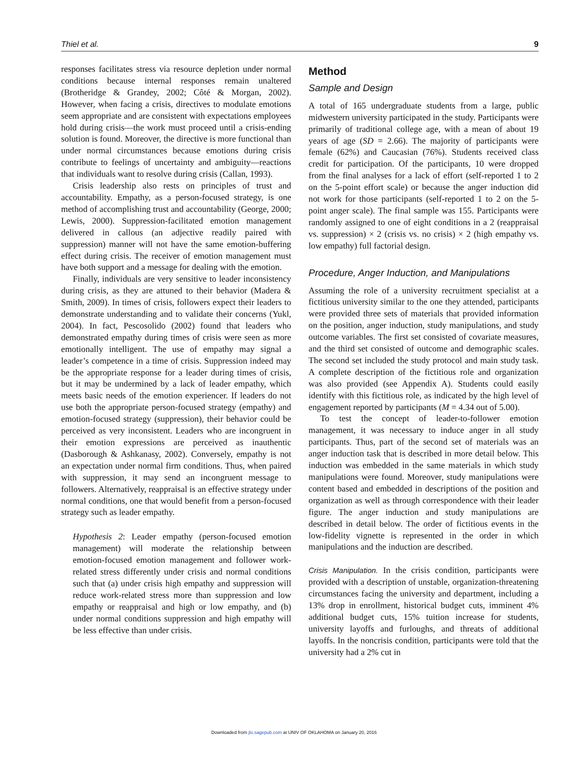Thiel et al. 9
responses facilitates stress via resource depletion under normal conditions because internal responses remain unaltered (Brotheridge & Grandey, 2002; Côté & Morgan, 2002). However, when facing a crisis, directives to modulate emotions seem appropriate and are consistent with expectations employees hold during crisis—the work must proceed until a crisis-ending solution is found. Moreover, the directive is more functional than under normal circumstances because emotions during crisis contribute to feelings of uncertainty and ambiguity—reactions that individuals want to resolve during crisis (Callan, 1993).
Crisis leadership also rests on principles of trust and accountability. Empathy, as a person-focused strategy, is one method of accomplishing trust and accountability (George, 2000; Lewis, 2000). Suppression-facilitated emotion management delivered in callous (an adjective readily paired with suppression) manner will not have the same emotion-buffering effect during crisis. The receiver of emotion management must have both support and a message for dealing with the emotion.
Finally, individuals are very sensitive to leader inconsistency during crisis, as they are attuned to their behavior (Madera & Smith, 2009). In times of crisis, followers expect their leaders to demonstrate understanding and to validate their concerns (Yukl, 2004). In fact, Pescosolido (2002) found that leaders who demonstrated empathy during times of crisis were seen as more emotionally intelligent. The use of empathy may signal a leader’s competence in a time of crisis. Suppression indeed may be the appropriate response for a leader during times of crisis, but it may be undermined by a lack of leader empathy, which meets basic needs of the emotion experiencer. If leaders do not use both the appropriate person-focused strategy (empathy) and emotion-focused strategy (suppression), their behavior could be perceived as very inconsistent. Leaders who are incongruent in their emotion expressions are perceived as inauthentic (Dasborough & Ashkanasy, 2002). Conversely, empathy is not an expectation under normal firm conditions. Thus, when paired with suppression, it may send an incongruent message to followers. Alternatively, reappraisal is an effective strategy under normal conditions, one that would benefit from a person-focused strategy such as leader empathy.
Hypothesis 2: Leader empathy (person-focused emotion management) will moderate the relationship between emotion-focused emotion management and follower work-related stress differently under crisis and normal conditions such that (a) under crisis high empathy and suppression will reduce work-related stress more than suppression and low empathy or reappraisal and high or low empathy, and (b) under normal conditions suppression and high empathy will be less effective than under crisis.
Method
Sample and Design
A total of 165 undergraduate students from a large, public midwestern university participated in the study. Participants were primarily of traditional college age, with a mean of about 19 years of age (SD = 2.66). The majority of participants were female (62%) and Caucasian (76%). Students received class credit for participation. Of the participants, 10 were dropped from the final analyses for a lack of effort (self-reported 1 to 2 on the 5-point effort scale) or because the anger induction did not work for those participants (self-reported 1 to 2 on the 5-point anger scale). The final sample was 155. Participants were randomly assigned to one of eight conditions in a 2 (reappraisal vs. suppression) × 2 (crisis vs. no crisis) × 2 (high empathy vs. low empathy) full factorial design.
Procedure, Anger Induction, and Manipulations
Assuming the role of a university recruitment specialist at a fictitious university similar to the one they attended, participants were provided three sets of materials that provided information on the position, anger induction, study manipulations, and study outcome variables. The first set consisted of covariate measures, and the third set consisted of outcome and demographic scales. The second set included the study protocol and main study task. A complete description of the fictitious role and organization was also provided (see Appendix A). Students could easily identify with this fictitious role, as indicated by the high level of engagement reported by participants (M = 4.34 out of 5.00).
To test the concept of leader-to-follower emotion management, it was necessary to induce anger in all study participants. Thus, part of the second set of materials was an anger induction task that is described in more detail below. This induction was embedded in the same materials in which study manipulations were found. Moreover, study manipulations were content based and embedded in descriptions of the position and organization as well as through correspondence with their leader figure. The anger induction and study manipulations are described in detail below. The order of fictitious events in the low-fidelity vignette is represented in the order in which manipulations and the induction are described.
Crisis Manipulation. In the crisis condition, participants were provided with a description of unstable, organization-threatening circumstances facing the university and department, including a 13% drop in enrollment, historical budget cuts, imminent 4% additional budget cuts, 15% tuition increase for students, university layoffs and furloughs, and threats of additional layoffs. In the noncrisis condition, participants were told that the university had a 2% cut in
Downloaded from jlo.sagepub.com at UNIV OF OKLAHOMA on January 20, 2016